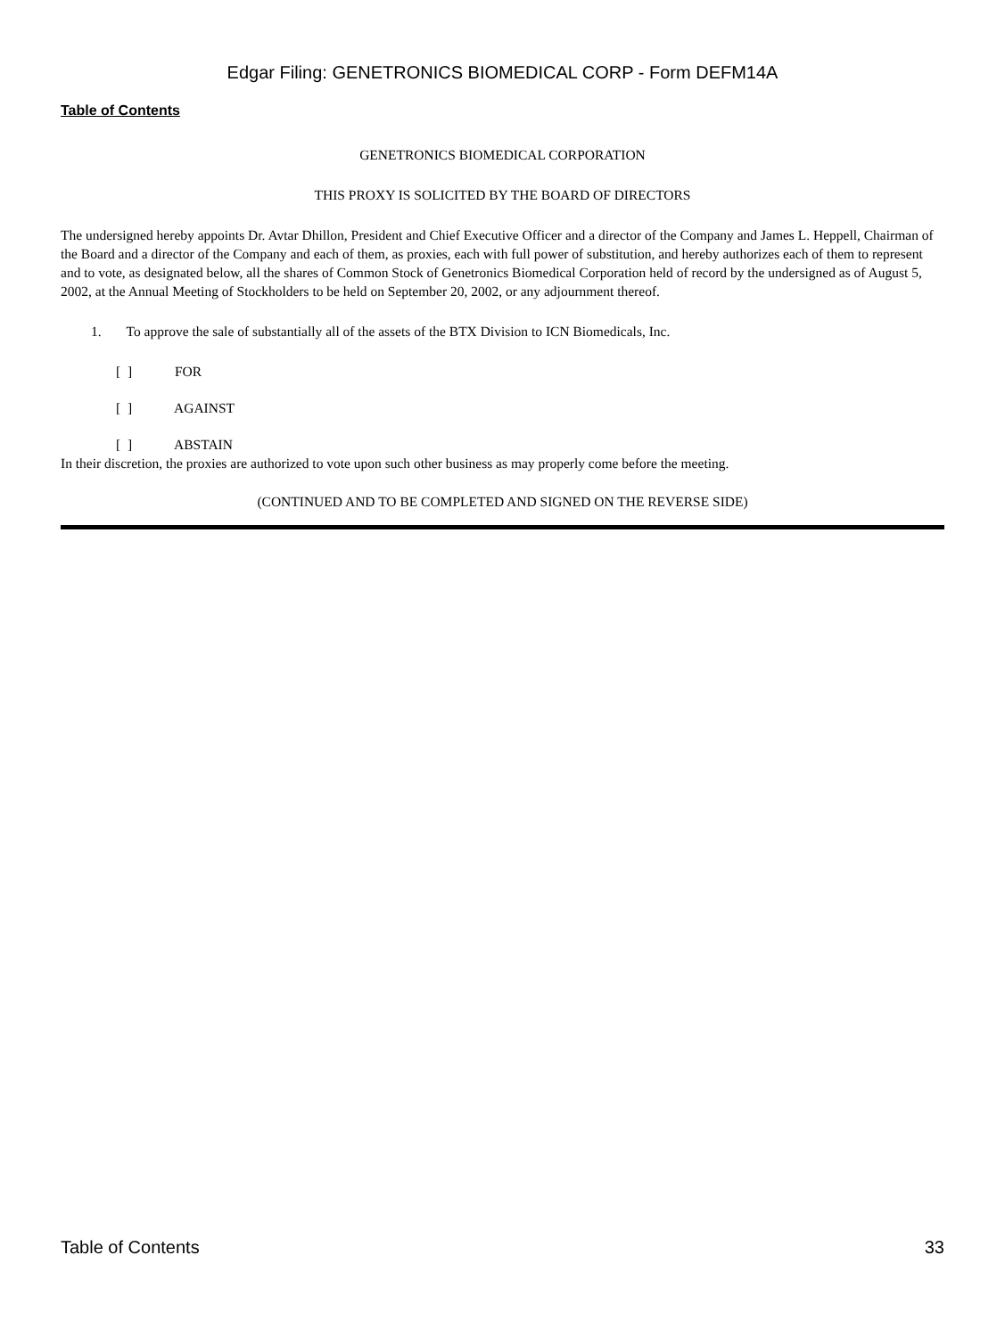Edgar Filing: GENETRONICS BIOMEDICAL CORP - Form DEFM14A
Table of Contents
GENETRONICS BIOMEDICAL CORPORATION
THIS PROXY IS SOLICITED BY THE BOARD OF DIRECTORS
The undersigned hereby appoints Dr. Avtar Dhillon, President and Chief Executive Officer and a director of the Company and James L. Heppell, Chairman of the Board and a director of the Company and each of them, as proxies, each with full power of substitution, and hereby authorizes each of them to represent and to vote, as designated below, all the shares of Common Stock of Genetronics Biomedical Corporation held of record by the undersigned as of August 5, 2002, at the Annual Meeting of Stockholders to be held on September 20, 2002, or any adjournment thereof.
1. To approve the sale of substantially all of the assets of the BTX Division to ICN Biomedicals, Inc.
[ ] FOR
[ ] AGAINST
[ ] ABSTAIN
In their discretion, the proxies are authorized to vote upon such other business as may properly come before the meeting.
(CONTINUED AND TO BE COMPLETED AND SIGNED ON THE REVERSE SIDE)
Table of Contents 33